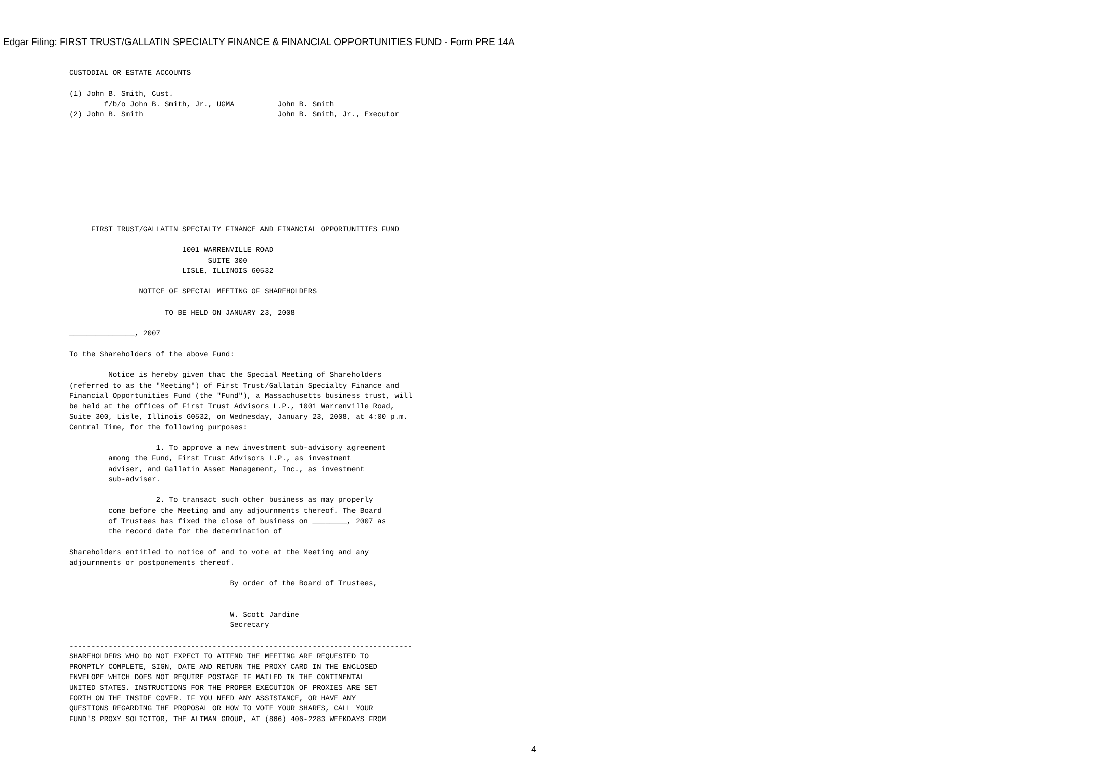Edgar Filing: FIRST TRUST/GALLATIN SPECIALTY FINANCE & FINANCIAL OPPORTUNITIES FUND - Form PRE 14A
CUSTODIAL OR ESTATE ACCOUNTS

(1) John B. Smith, Cust.
        f/b/o John B. Smith, Jr., UGMA          John B. Smith
(2) John B. Smith                               John B. Smith, Jr., Executor










     FIRST TRUST/GALLATIN SPECIALTY FINANCE AND FINANCIAL OPPORTUNITIES FUND

                          1001 WARRENVILLE ROAD
                                SUITE 300
                          LISLE, ILLINOIS 60532

                NOTICE OF SPECIAL MEETING OF SHAREHOLDERS

                      TO BE HELD ON JANUARY 23, 2008

_______________, 2007

To the Shareholders of the above Fund:

         Notice is hereby given that the Special Meeting of Shareholders
(referred to as the "Meeting") of First Trust/Gallatin Specialty Finance and
Financial Opportunities Fund (the "Fund"), a Massachusetts business trust, will
be held at the offices of First Trust Advisors L.P., 1001 Warrenville Road,
Suite 300, Lisle, Illinois 60532, on Wednesday, January 23, 2008, at 4:00 p.m.
Central Time, for the following purposes:

                    1. To approve a new investment sub-advisory agreement
         among the Fund, First Trust Advisors L.P., as investment
         adviser, and Gallatin Asset Management, Inc., as investment
         sub-adviser.

                    2. To transact such other business as may properly
         come before the Meeting and any adjournments thereof. The Board
         of Trustees has fixed the close of business on ________, 2007 as
         the record date for the determination of

Shareholders entitled to notice of and to vote at the Meeting and any
adjournments or postponements thereof.

                                     By order of the Board of Trustees,


                                     W. Scott Jardine
                                     Secretary

-------------------------------------------------------------------------------
SHAREHOLDERS WHO DO NOT EXPECT TO ATTEND THE MEETING ARE REQUESTED TO
PROMPTLY COMPLETE, SIGN, DATE AND RETURN THE PROXY CARD IN THE ENCLOSED
ENVELOPE WHICH DOES NOT REQUIRE POSTAGE IF MAILED IN THE CONTINENTAL
UNITED STATES. INSTRUCTIONS FOR THE PROPER EXECUTION OF PROXIES ARE SET
FORTH ON THE INSIDE COVER. IF YOU NEED ANY ASSISTANCE, OR HAVE ANY
QUESTIONS REGARDING THE PROPOSAL OR HOW TO VOTE YOUR SHARES, CALL YOUR
FUND'S PROXY SOLICITOR, THE ALTMAN GROUP, AT (866) 406-2283 WEEKDAYS FROM
4